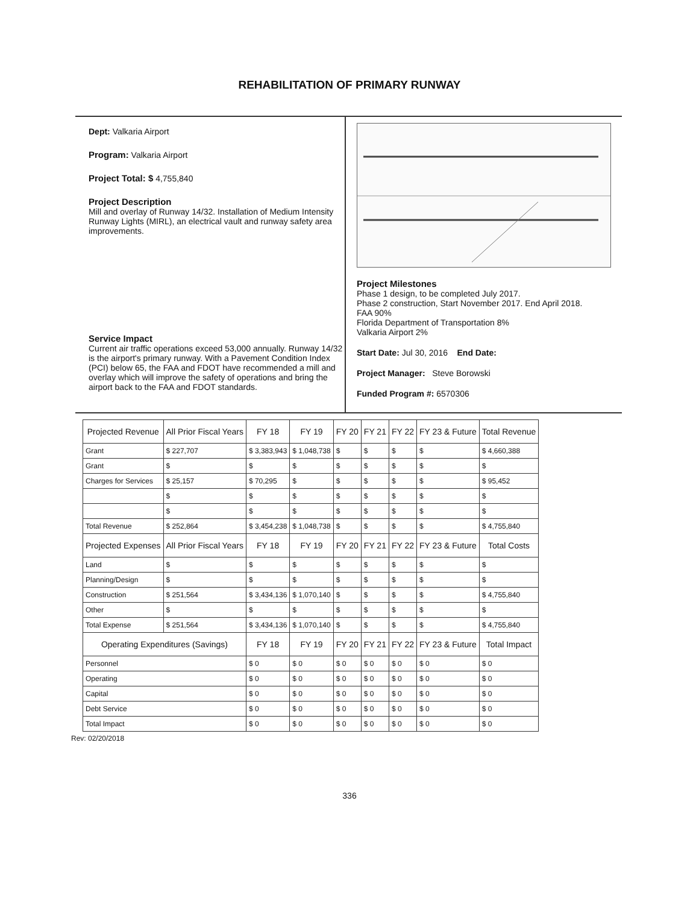REHABILITATION OF PRIMARY RUNWAY
Dept: Valkaria Airport
Program: Valkaria Airport
Project Total: $ 4,755,840
Project Description
Mill and overlay of Runway 14/32. Installation of Medium Intensity Runway Lights (MIRL), an electrical vault and runway safety area improvements.
Service Impact
Current air traffic operations exceed 53,000 annually. Runway 14/32 is the airport's primary runway. With a Pavement Condition Index (PCI) below 65, the FAA and FDOT have recommended a mill and overlay which will improve the safety of operations and bring the airport back to the FAA and FDOT standards.
Project Milestones
Phase 1 design, to be completed July 2017.
Phase 2 construction, Start November 2017. End April 2018.
FAA 90%
Florida Department of Transportation 8%
Valkaria Airport 2%
Start Date: Jul 30, 2016 End Date:
Project Manager: Steve Borowski
Funded Program #: 6570306
| Projected Revenue | All Prior Fiscal Years | FY 18 | FY 19 | FY 20 | FY 21 | FY 22 | FY 23 & Future | Total Revenue |
| --- | --- | --- | --- | --- | --- | --- | --- | --- |
| Grant | $ 227,707 | $ 3,383,943 | $ 1,048,738 | $ | $ | $ | $ | $ 4,660,388 |
| Grant | $ | $ | $ | $ | $ | $ | $ | $ |
| Charges for Services | $ 25,157 | $ 70,295 | $ | $ | $ | $ | $ | $ 95,452 |
| | $ | $ | $ | $ | $ | $ | $ | $ |
| | $ | $ | $ | $ | $ | $ | $ | $ |
| Total Revenue | $ 252,864 | $ 3,454,238 | $ 1,048,738 | $ | $ | $ | $ | $ 4,755,840 |
| Projected Expenses | All Prior Fiscal Years | FY 18 | FY 19 | FY 20 | FY 21 | FY 22 | FY 23 & Future | Total Costs |
| Land | $ | $ | $ | $ | $ | $ | $ | $ |
| Planning/Design | $ | $ | $ | $ | $ | $ | $ | $ |
| Construction | $ 251,564 | $ 3,434,136 | $ 1,070,140 | $ | $ | $ | $ | $ 4,755,840 |
| Other | $ | $ | $ | $ | $ | $ | $ | $ |
| Total Expense | $ 251,564 | $ 3,434,136 | $ 1,070,140 | $ | $ | $ | $ | $ 4,755,840 |
| Operating Expenditures (Savings) | | FY 18 | FY 19 | FY 20 | FY 21 | FY 22 | FY 23 & Future | Total Impact |
| Personnel | | $ 0 | $ 0 | $ 0 | $ 0 | $ 0 | $ 0 | $ 0 |
| Operating | | $ 0 | $ 0 | $ 0 | $ 0 | $ 0 | $ 0 | $ 0 |
| Capital | | $ 0 | $ 0 | $ 0 | $ 0 | $ 0 | $ 0 | $ 0 |
| Debt Service | | $ 0 | $ 0 | $ 0 | $ 0 | $ 0 | $ 0 | $ 0 |
| Total Impact | | $ 0 | $ 0 | $ 0 | $ 0 | $ 0 | $ 0 | $ 0 |
Rev: 02/20/2018
336